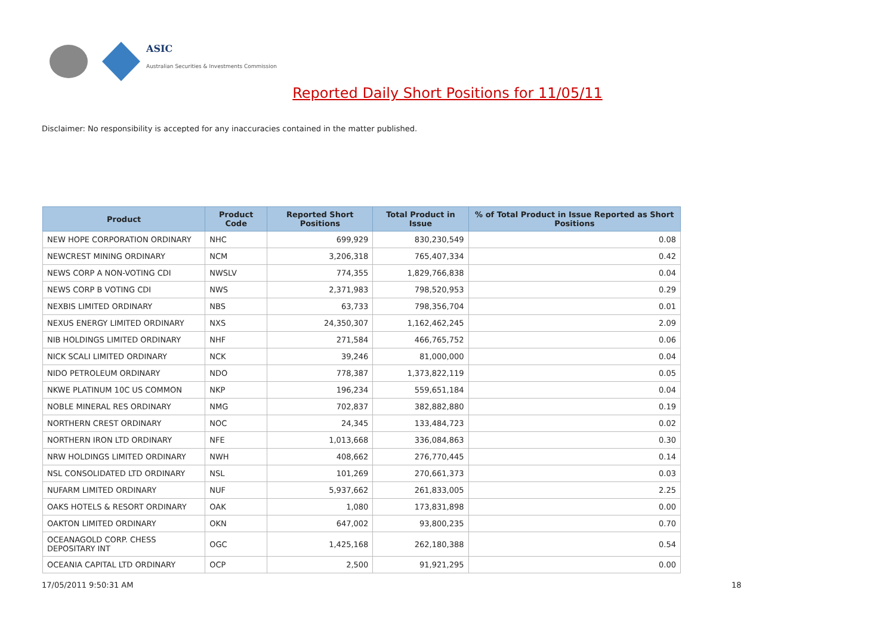ASIC
Australian Securities & Investments Commission
Reported Daily Short Positions for 11/05/11
Disclaimer: No responsibility is accepted for any inaccuracies contained in the matter published.
| Product | Product Code | Reported Short Positions | Total Product in Issue | % of Total Product in Issue Reported as Short Positions |
| --- | --- | --- | --- | --- |
| NEW HOPE CORPORATION ORDINARY | NHC | 699,929 | 830,230,549 | 0.08 |
| NEWCREST MINING ORDINARY | NCM | 3,206,318 | 765,407,334 | 0.42 |
| NEWS CORP A NON-VOTING CDI | NWSLV | 774,355 | 1,829,766,838 | 0.04 |
| NEWS CORP B VOTING CDI | NWS | 2,371,983 | 798,520,953 | 0.29 |
| NEXBIS LIMITED ORDINARY | NBS | 63,733 | 798,356,704 | 0.01 |
| NEXUS ENERGY LIMITED ORDINARY | NXS | 24,350,307 | 1,162,462,245 | 2.09 |
| NIB HOLDINGS LIMITED ORDINARY | NHF | 271,584 | 466,765,752 | 0.06 |
| NICK SCALI LIMITED ORDINARY | NCK | 39,246 | 81,000,000 | 0.04 |
| NIDO PETROLEUM ORDINARY | NDO | 778,387 | 1,373,822,119 | 0.05 |
| NKWE PLATINUM 10C US COMMON | NKP | 196,234 | 559,651,184 | 0.04 |
| NOBLE MINERAL RES ORDINARY | NMG | 702,837 | 382,882,880 | 0.19 |
| NORTHERN CREST ORDINARY | NOC | 24,345 | 133,484,723 | 0.02 |
| NORTHERN IRON LTD ORDINARY | NFE | 1,013,668 | 336,084,863 | 0.30 |
| NRW HOLDINGS LIMITED ORDINARY | NWH | 408,662 | 276,770,445 | 0.14 |
| NSL CONSOLIDATED LTD ORDINARY | NSL | 101,269 | 270,661,373 | 0.03 |
| NUFARM LIMITED ORDINARY | NUF | 5,937,662 | 261,833,005 | 2.25 |
| OAKS HOTELS & RESORT ORDINARY | OAK | 1,080 | 173,831,898 | 0.00 |
| OAKTON LIMITED ORDINARY | OKN | 647,002 | 93,800,235 | 0.70 |
| OCEANAGOLD CORP. CHESS DEPOSITARY INT | OGC | 1,425,168 | 262,180,388 | 0.54 |
| OCEANIA CAPITAL LTD ORDINARY | OCP | 2,500 | 91,921,295 | 0.00 |
17/05/2011 9:50:31 AM 18